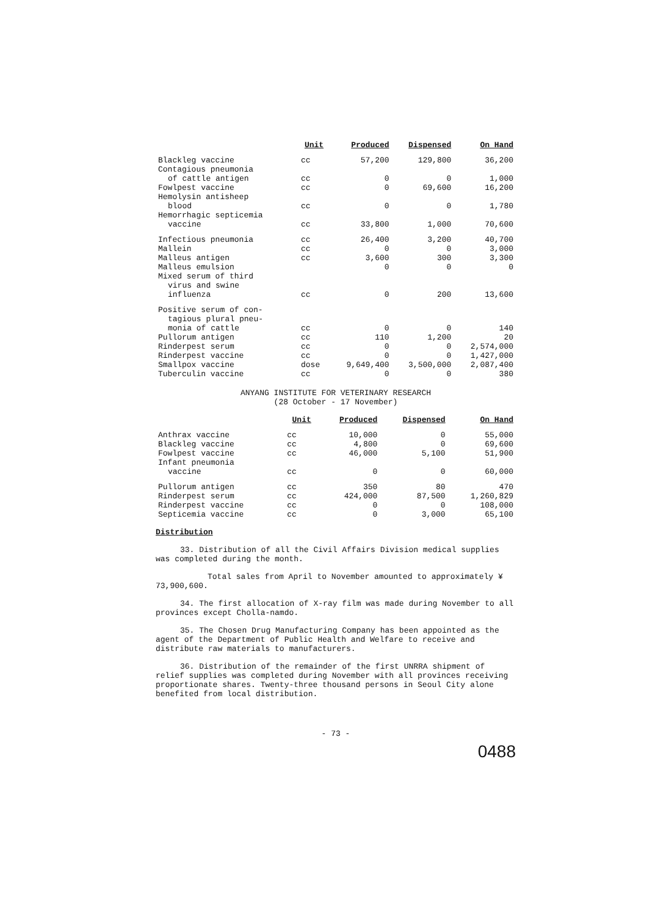| | Unit | Produced | Dispensed | On Hand |
| --- | --- | --- | --- | --- |
| Blackleg vaccine | cc | 57,200 | 129,800 | 36,200 |
| Contagious pneumonia | | | | |
| of cattle antigen | cc | 0 | 0 | 1,000 |
| Fowlpest vaccine | cc | 0 | 69,600 | 16,200 |
| Hemolysin antisheep | | | | |
| blood | cc | 0 | 0 | 1,780 |
| Hemorrhagic septicemia | | | | |
| vaccine | cc | 33,800 | 1,000 | 70,600 |
| Infectious pneumonia | cc | 26,400 | 3,200 | 40,700 |
| Mallein | cc | 0 | 0 | 3,000 |
| Malleus antigen | cc | 3,600 | 300 | 3,300 |
| Malleus emulsion | | 0 | 0 | 0 |
| Mixed serum of third | | | | |
| virus and swine | | | | |
| influenza | cc | 0 | 200 | 13,600 |
| Positive serum of con- | | | | |
| tagious plural pneu- | | | | |
| monia of cattle | cc | 0 | 0 | 140 |
| Pullorum antigen | cc | 110 | 1,200 | 20 |
| Rinderpest serum | cc | 0 | 0 | 2,574,000 |
| Rinderpest vaccine | cc | 0 | 0 | 1,427,000 |
| Smallpox vaccine | dose | 9,649,400 | 3,500,000 | 2,087,400 |
| Tuberculin vaccine | cc | 0 | 0 | 380 |
ANYANG INSTITUTE FOR VETERINARY RESEARCH
(28 October - 17 November)
| | Unit | Produced | Dispensed | On Hand |
| --- | --- | --- | --- | --- |
| Anthrax vaccine | cc | 10,000 | 0 | 55,000 |
| Blackleg vaccine | cc | 4,800 | 0 | 69,600 |
| Fowlpest vaccine | cc | 46,000 | 5,100 | 51,900 |
| Infant pneumonia | | | | |
| vaccine | cc | 0 | 0 | 60,000 |
| Pullorum antigen | cc | 350 | 80 | 470 |
| Rinderpest serum | cc | 424,000 | 87,500 | 1,260,829 |
| Rinderpest vaccine | cc | 0 | 0 | 108,000 |
| Septicemia vaccine | cc | 0 | 3,000 | 65,100 |
Distribution
33. Distribution of all the Civil Affairs Division medical supplies was completed during the month.
Total sales from April to November amounted to approximately ¥ 73,900,600.
34. The first allocation of X-ray film was made during November to all provinces except Cholla-namdo.
35. The Chosen Drug Manufacturing Company has been appointed as the agent of the Department of Public Health and Welfare to receive and distribute raw materials to manufacturers.
36. Distribution of the remainder of the first UNRRA shipment of relief supplies was completed during November with all provinces receiving proportionate shares. Twenty-three thousand persons in Seoul City alone benefited from local distribution.
- 73 -
0488